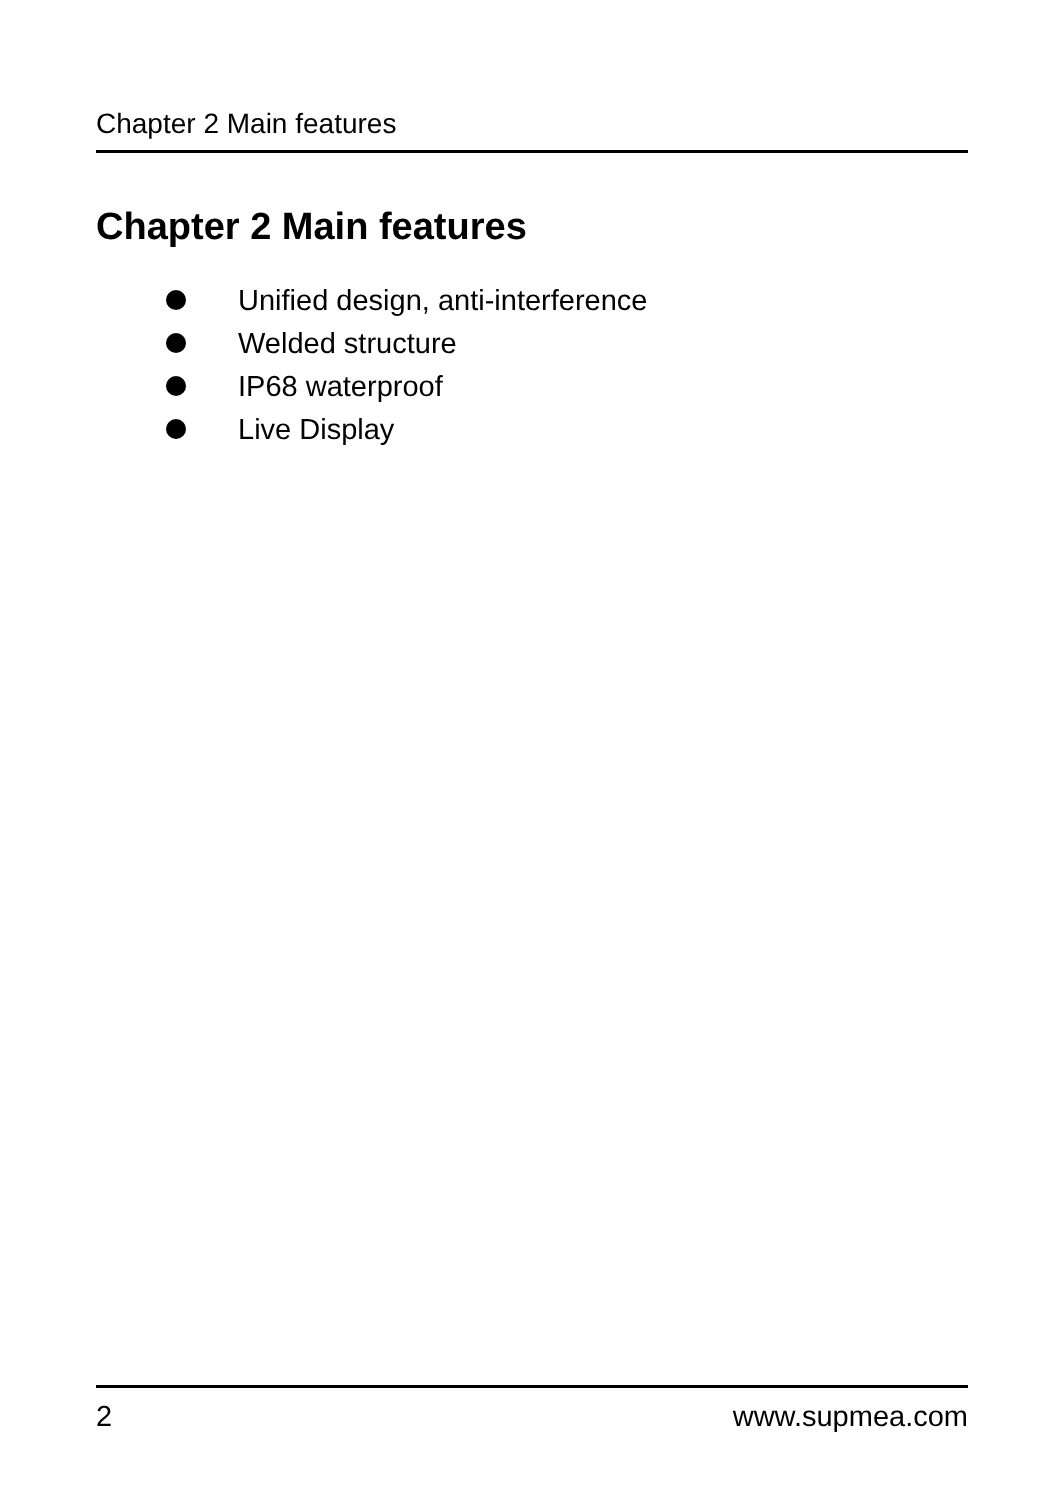Chapter 2 Main features
Chapter 2 Main features
Unified design, anti-interference
Welded structure
IP68 waterproof
Live Display
2 www.supmea.com